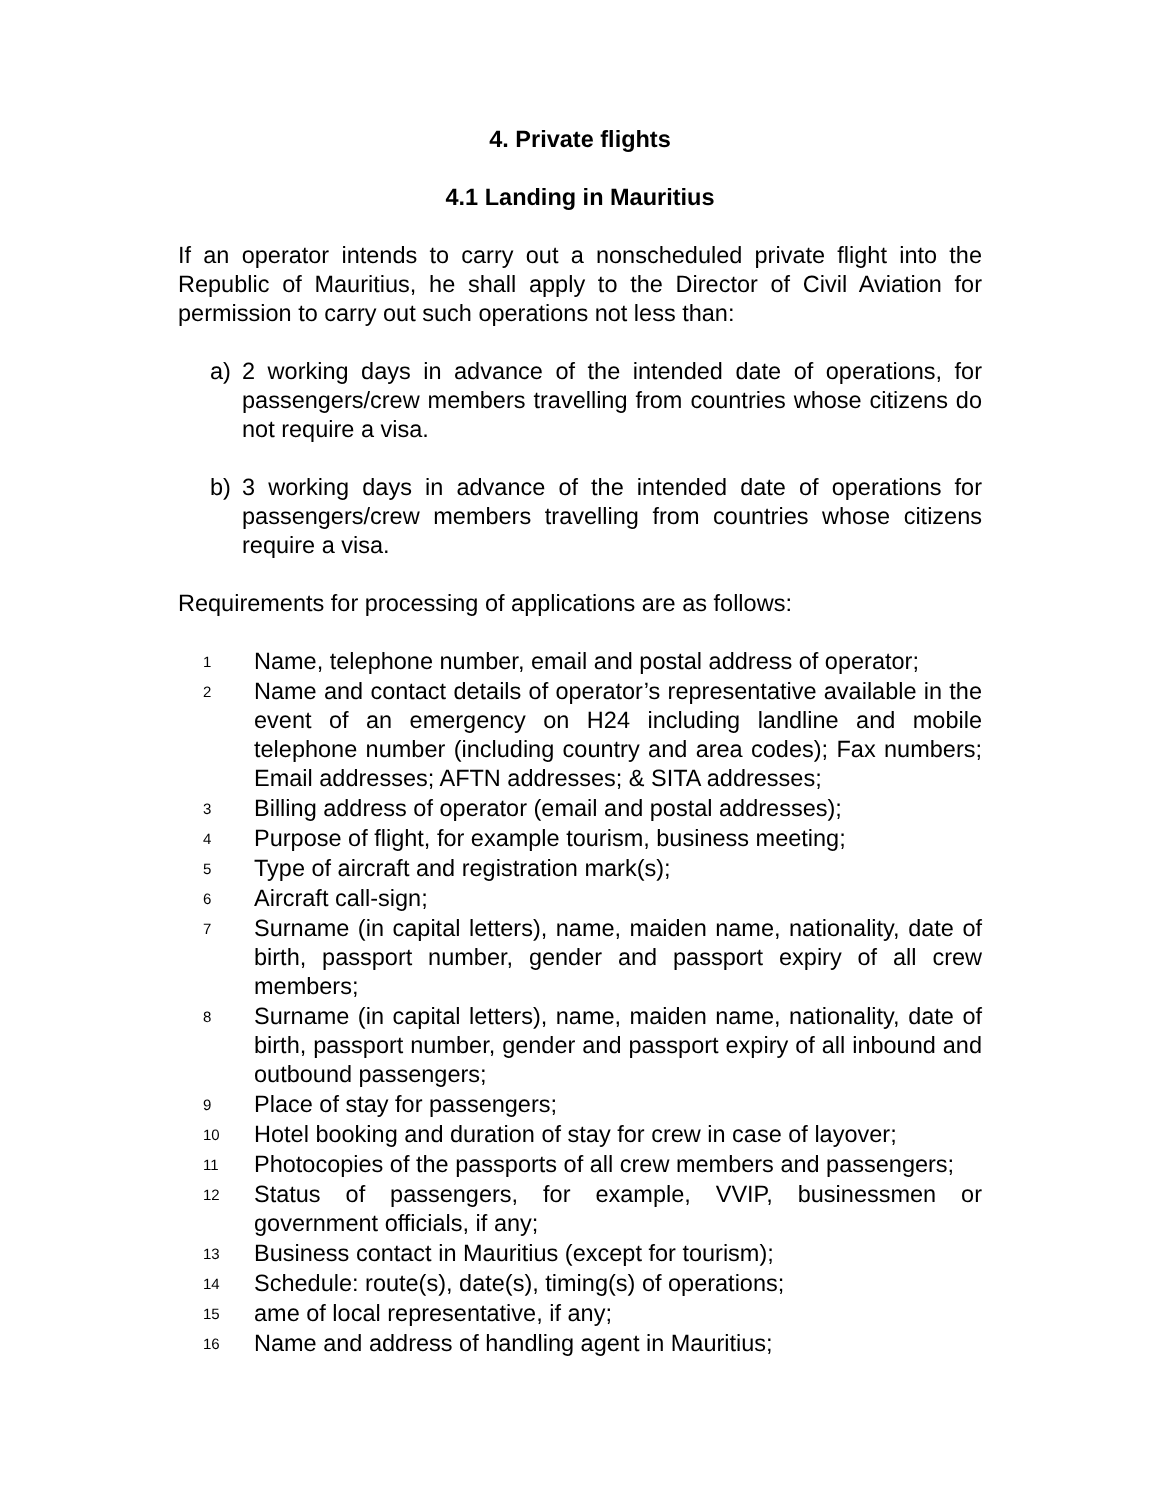4. Private flights
4.1 Landing in Mauritius
If an operator intends to carry out a nonscheduled private flight into the Republic of Mauritius, he shall apply to the Director of Civil Aviation for permission to carry out such operations not less than:
a) 2 working days in advance of the intended date of operations, for passengers/crew members travelling from countries whose citizens do not require a visa.
b) 3 working days in advance of the intended date of operations for passengers/crew members travelling from countries whose citizens require a visa.
Requirements for processing of applications are as follows:
1
Name, telephone number, email and postal address of operator;
2
Name and contact details of operator’s representative available in the event of an emergency on H24 including landline and mobile telephone number (including country and area codes); Fax numbers; Email addresses; AFTN addresses; & SITA addresses;
3
Billing address of operator (email and postal addresses);
4
Purpose of flight, for example tourism, business meeting;
5
Type of aircraft and registration mark(s);
6
Aircraft call-sign;
7
Surname (in capital letters), name, maiden name, nationality, date of birth, passport number, gender and passport expiry of all crew members;
8
Surname (in capital letters), name, maiden name, nationality, date of birth, passport number, gender and passport expiry of all inbound and outbound passengers;
9
Place of stay for passengers;
10
Hotel booking and duration of stay for crew in case of layover;
11
Photocopies of the passports of all crew members and passengers;
12
Status of passengers, for example, VVIP, businessmen or government officials, if any;
13
Business contact in Mauritius (except for tourism);
14
Schedule: route(s), date(s), timing(s) of operations;
15
ame of local representative, if any;
16
Name and address of handling agent in Mauritius;